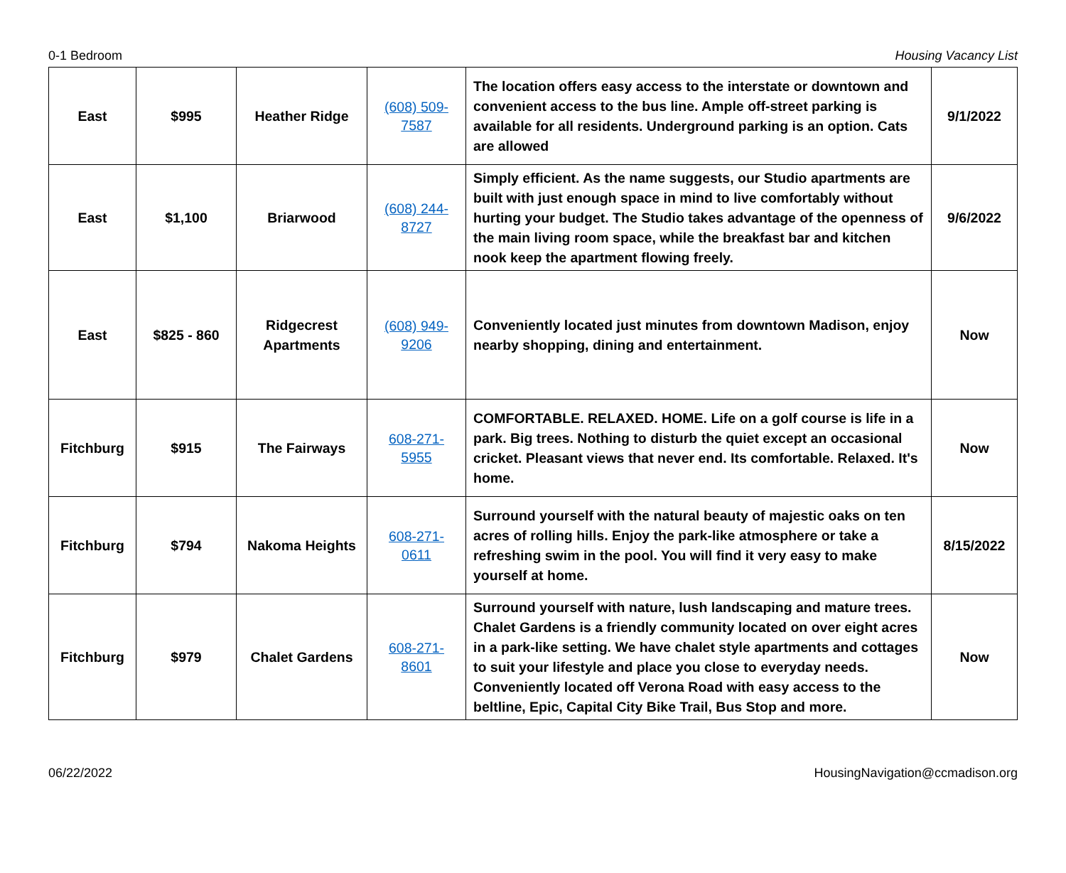0-1 Bedroom Housing Vacancy List
| East | $995 | Heather Ridge | (608) 509-7587 | The location offers easy access to the interstate or downtown and convenient access to the bus line. Ample off-street parking is available for all residents. Underground parking is an option. Cats are allowed | 9/1/2022 |
| East | $1,100 | Briarwood | (608) 244-8727 | Simply efficient. As the name suggests, our Studio apartments are built with just enough space in mind to live comfortably without hurting your budget. The Studio takes advantage of the openness of the main living room space, while the breakfast bar and kitchen nook keep the apartment flowing freely. | 9/6/2022 |
| East | $825 - 860 | Ridgecrest Apartments | (608) 949-9206 | Conveniently located just minutes from downtown Madison, enjoy nearby shopping, dining and entertainment. | Now |
| Fitchburg | $915 | The Fairways | 608-271-5955 | COMFORTABLE. RELAXED. HOME. Life on a golf course is life in a park. Big trees. Nothing to disturb the quiet except an occasional cricket. Pleasant views that never end. Its comfortable. Relaxed. It's home. | Now |
| Fitchburg | $794 | Nakoma Heights | 608-271-0611 | Surround yourself with the natural beauty of majestic oaks on ten acres of rolling hills. Enjoy the park-like atmosphere or take a refreshing swim in the pool. You will find it very easy to make yourself at home. | 8/15/2022 |
| Fitchburg | $979 | Chalet Gardens | 608-271-8601 | Surround yourself with nature, lush landscaping and mature trees. Chalet Gardens is a friendly community located on over eight acres in a park-like setting. We have chalet style apartments and cottages to suit your lifestyle and place you close to everyday needs. Conveniently located off Verona Road with easy access to the beltline, Epic, Capital City Bike Trail, Bus Stop and more. | Now |
06/22/2022 HousingNavigation@ccmadison.org